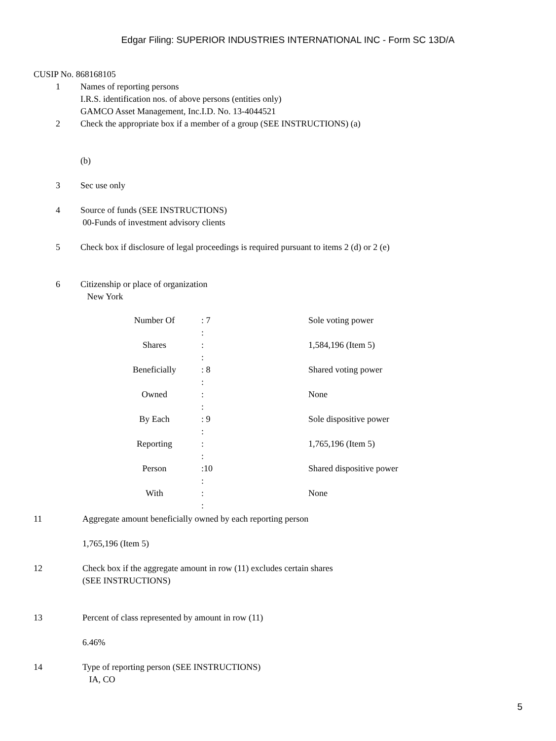Edgar Filing: SUPERIOR INDUSTRIES INTERNATIONAL INC - Form SC 13D/A
CUSIP No. 868168105
1 Names of reporting persons
I.R.S. identification nos. of above persons (entities only)
GAMCO Asset Management, Inc.I.D. No. 13-4044521
2 Check the appropriate box if a member of a group (SEE INSTRUCTIONS) (a)
(b)
3 Sec use only
4 Source of funds (SEE INSTRUCTIONS)
00-Funds of investment advisory clients
5 Check box if disclosure of legal proceedings is required pursuant to items 2 (d) or 2 (e)
6 Citizenship or place of organization
New York
| Number Of | : 7 | Sole voting power |
| | : | |
| Shares | : | 1,584,196 (Item 5) |
| | : | |
| Beneficially | : 8 | Shared voting power |
| | : | |
| Owned | : | None |
| | : | |
| By Each | : 9 | Sole dispositive power |
| | : | |
| Reporting | : | 1,765,196 (Item 5) |
| | : | |
| Person | :10 | Shared dispositive power |
| | : | |
| With | : | None |
| | : | |
11 Aggregate amount beneficially owned by each reporting person
1,765,196 (Item 5)
12 Check box if the aggregate amount in row (11) excludes certain shares
(SEE INSTRUCTIONS)
13 Percent of class represented by amount in row (11)
6.46%
14 Type of reporting person (SEE INSTRUCTIONS)
IA, CO
5